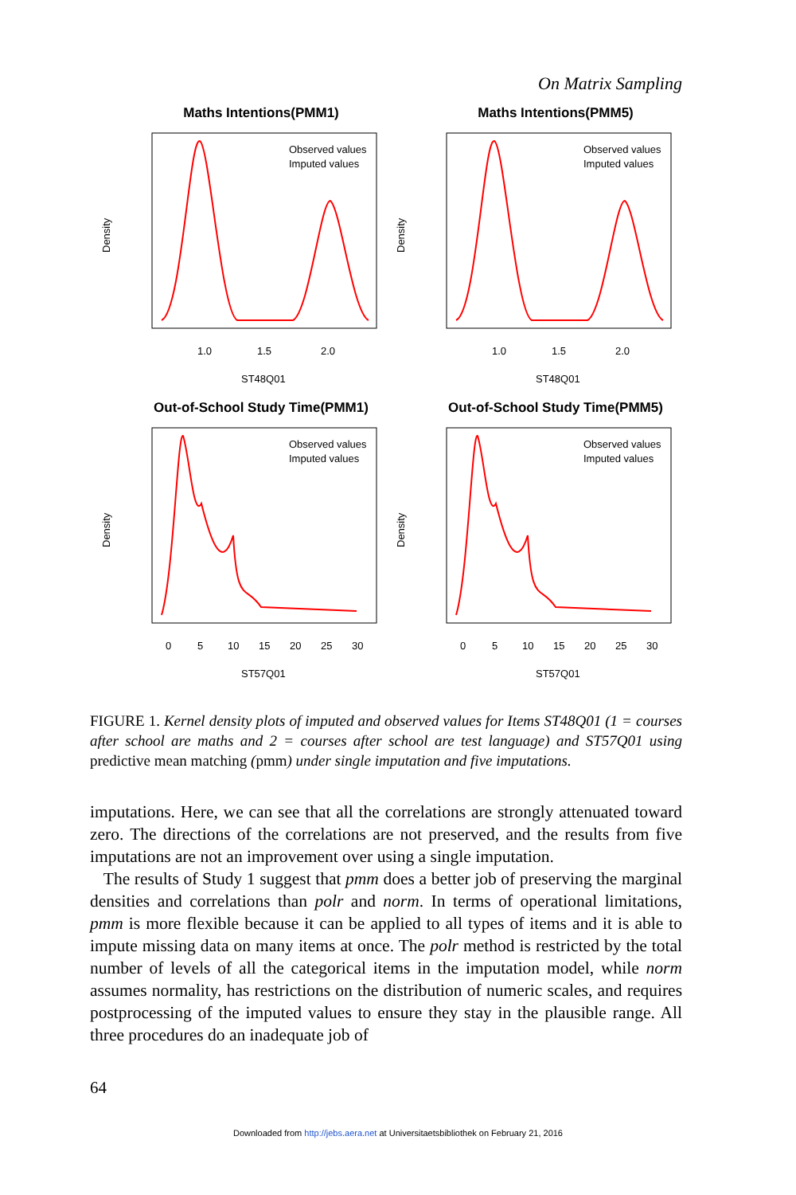On Matrix Sampling
Maths Intentions(PMM1)
Observed values
Imputed values
1.0
1.5
2.0
ST48Q01
Density
Maths Intentions(PMM5)
Observed values
Imputed values
1.0
1.5
2.0
ST48Q01
Density
Out-of-School Study Time(PMM1)
Observed values
Imputed values
0
5
10
15
20
25
30
ST57Q01
Density
Out-of-School Study Time(PMM5)
Observed values
Imputed values
0
5
10
15
20
25
30
ST57Q01
Density
FIGURE 1. Kernel density plots of imputed and observed values for Items ST48Q01 (1 = courses after school are maths and 2 = courses after school are test language) and ST57Q01 using predictive mean matching (pmm) under single imputation and five imputations.
imputations. Here, we can see that all the correlations are strongly attenuated toward zero. The directions of the correlations are not preserved, and the results from five imputations are not an improvement over using a single imputation.
The results of Study 1 suggest that pmm does a better job of preserving the marginal densities and correlations than polr and norm. In terms of operational limitations, pmm is more flexible because it can be applied to all types of items and it is able to impute missing data on many items at once. The polr method is restricted by the total number of levels of all the categorical items in the imputation model, while norm assumes normality, has restrictions on the distribution of numeric scales, and requires postprocessing of the imputed values to ensure they stay in the plausible range. All three procedures do an inadequate job of
64
Downloaded from http://jebs.aera.net at Universitaetsbibliothek on February 21, 2016